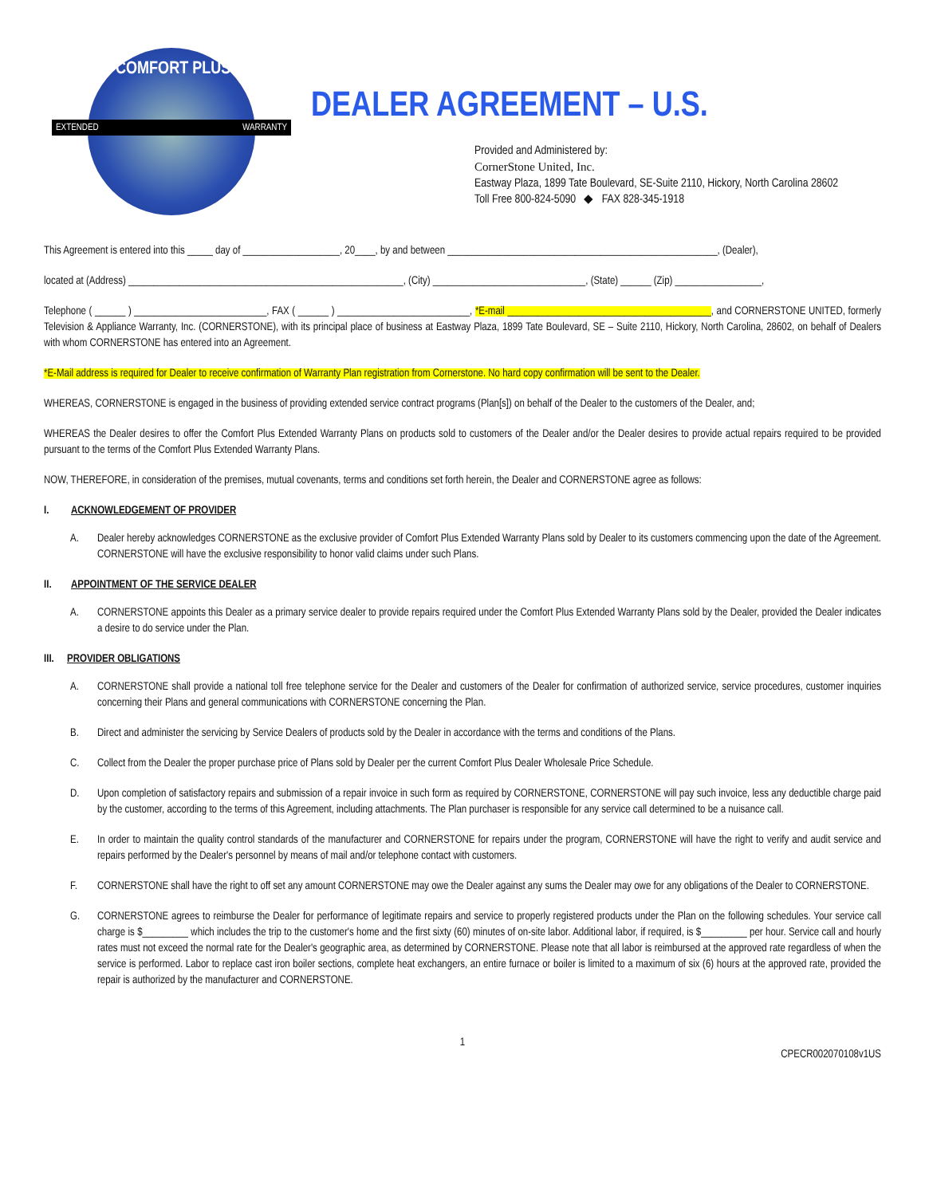COMFORT PLUS
EXTENDED WARRANTY
DEALER AGREEMENT – U.S.
Provided and Administered by:
CornerStone United, Inc.
Eastway Plaza, 1899 Tate Boulevard, SE-Suite 2110, Hickory, North Carolina 28602
Toll Free 800-824-5090 ◆ FAX 828-345-1918
This Agreement is entered into this _____ day of ___________________, 20____, by and between _____________________________________________________, (Dealer),
located at (Address) ______________________________________________________, (City) ______________________________, (State) ______ (Zip) _________________,
Telephone ( ______ ) __________________________, FAX ( ______ ) __________________________, *E-mail ________________________________________, and CORNERSTONE UNITED, formerly Television & Appliance Warranty, Inc. (CORNERSTONE), with its principal place of business at Eastway Plaza, 1899 Tate Boulevard, SE – Suite 2110, Hickory, North Carolina, 28602, on behalf of Dealers with whom CORNERSTONE has entered into an Agreement.
*E-Mail address is required for Dealer to receive confirmation of Warranty Plan registration from Cornerstone. No hard copy confirmation will be sent to the Dealer.
WHEREAS, CORNERSTONE is engaged in the business of providing extended service contract programs (Plan[s]) on behalf of the Dealer to the customers of the Dealer, and;
WHEREAS the Dealer desires to offer the Comfort Plus Extended Warranty Plans on products sold to customers of the Dealer and/or the Dealer desires to provide actual repairs required to be provided pursuant to the terms of the Comfort Plus Extended Warranty Plans.
NOW, THEREFORE, in consideration of the premises, mutual covenants, terms and conditions set forth herein, the Dealer and CORNERSTONE agree as follows:
I. ACKNOWLEDGEMENT OF PROVIDER
A. Dealer hereby acknowledges CORNERSTONE as the exclusive provider of Comfort Plus Extended Warranty Plans sold by Dealer to its customers commencing upon the date of the Agreement. CORNERSTONE will have the exclusive responsibility to honor valid claims under such Plans.
II. APPOINTMENT OF THE SERVICE DEALER
A. CORNERSTONE appoints this Dealer as a primary service dealer to provide repairs required under the Comfort Plus Extended Warranty Plans sold by the Dealer, provided the Dealer indicates a desire to do service under the Plan.
III. PROVIDER OBLIGATIONS
A. CORNERSTONE shall provide a national toll free telephone service for the Dealer and customers of the Dealer for confirmation of authorized service, service procedures, customer inquiries concerning their Plans and general communications with CORNERSTONE concerning the Plan.
B. Direct and administer the servicing by Service Dealers of products sold by the Dealer in accordance with the terms and conditions of the Plans.
C. Collect from the Dealer the proper purchase price of Plans sold by Dealer per the current Comfort Plus Dealer Wholesale Price Schedule.
D. Upon completion of satisfactory repairs and submission of a repair invoice in such form as required by CORNERSTONE, CORNERSTONE will pay such invoice, less any deductible charge paid by the customer, according to the terms of this Agreement, including attachments. The Plan purchaser is responsible for any service call determined to be a nuisance call.
E. In order to maintain the quality control standards of the manufacturer and CORNERSTONE for repairs under the program, CORNERSTONE will have the right to verify and audit service and repairs performed by the Dealer's personnel by means of mail and/or telephone contact with customers.
F. CORNERSTONE shall have the right to off set any amount CORNERSTONE may owe the Dealer against any sums the Dealer may owe for any obligations of the Dealer to CORNERSTONE.
G. CORNERSTONE agrees to reimburse the Dealer for performance of legitimate repairs and service to properly registered products under the Plan on the following schedules. Your service call charge is $_________ which includes the trip to the customer's home and the first sixty (60) minutes of on-site labor. Additional labor, if required, is $_________ per hour. Service call and hourly rates must not exceed the normal rate for the Dealer's geographic area, as determined by CORNERSTONE. Please note that all labor is reimbursed at the approved rate regardless of when the service is performed. Labor to replace cast iron boiler sections, complete heat exchangers, an entire furnace or boiler is limited to a maximum of six (6) hours at the approved rate, provided the repair is authorized by the manufacturer and CORNERSTONE.
1
CPECR002070108v1US